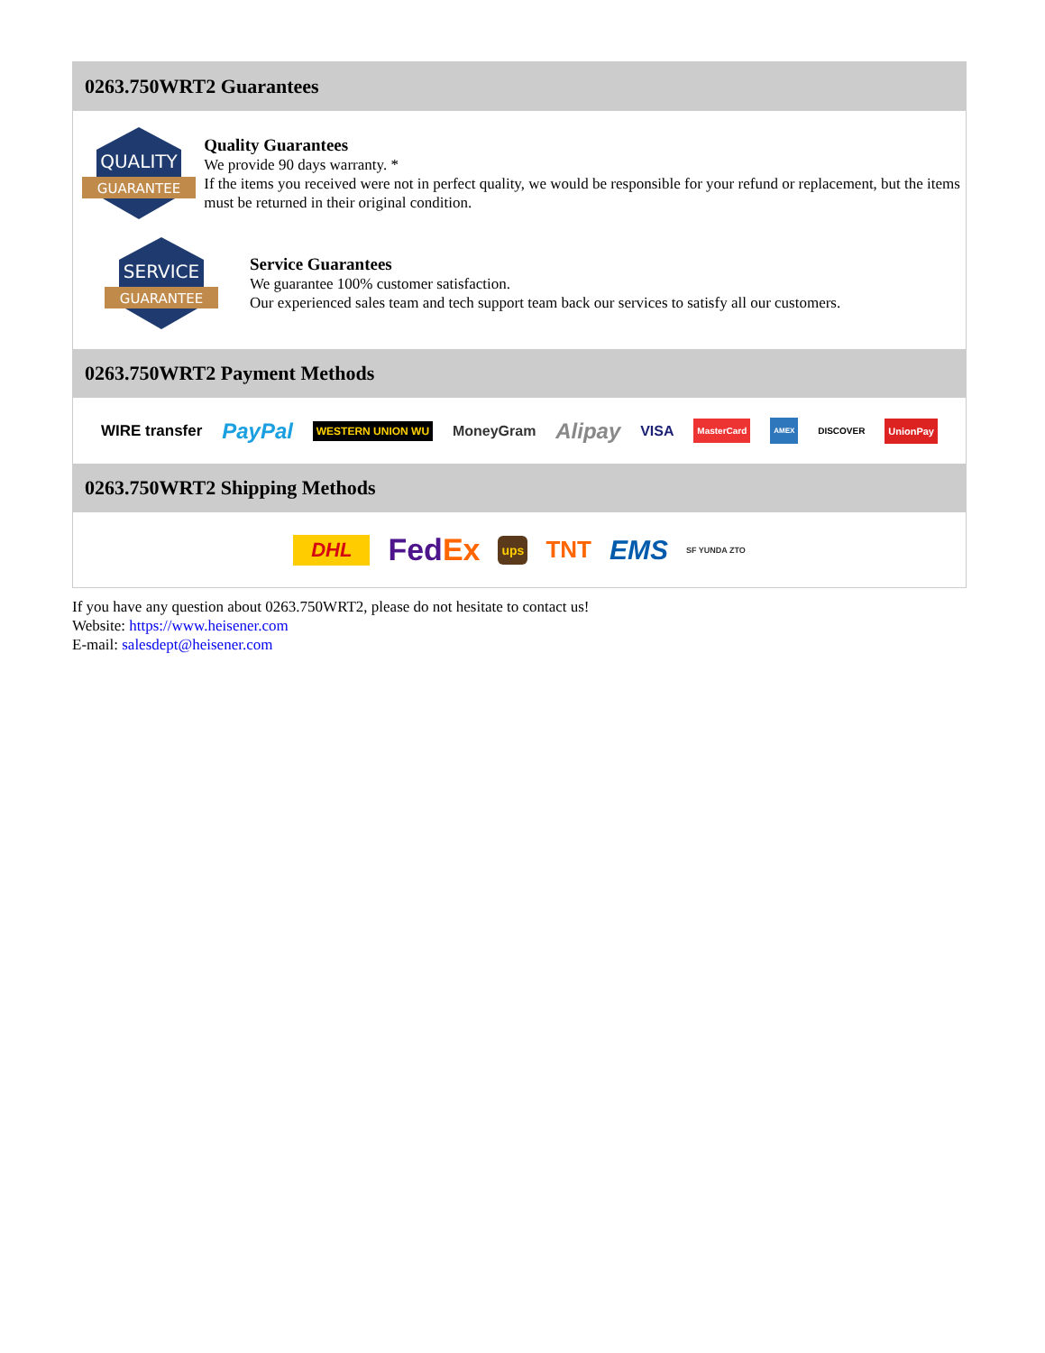0263.750WRT2 Guarantees
QUALITY
GUARANTEE
Quality Guarantees
We provide 90 days warranty. *
If the items you received were not in perfect quality, we would be responsible for your refund or replacement, but the items must be returned in their original condition.
SERVICE
GUARANTEE
Service Guarantees
We guarantee 100% customer satisfaction.
Our experienced sales team and tech support team back our services to satisfy all our customers.
0263.750WRT2 Payment Methods
WIRE transfer PayPal WESTERN UNION WU MoneyGram Alipay VISA MasterCard AMEX DISCOVER UnionPay
0263.750WRT2 Shipping Methods
DHL FedEx ups TNT EMS SF YUNDA ZTO
If you have any question about 0263.750WRT2, please do not hesitate to contact us!
Website: https://www.heisener.com
E-mail: salesdept@heisener.com